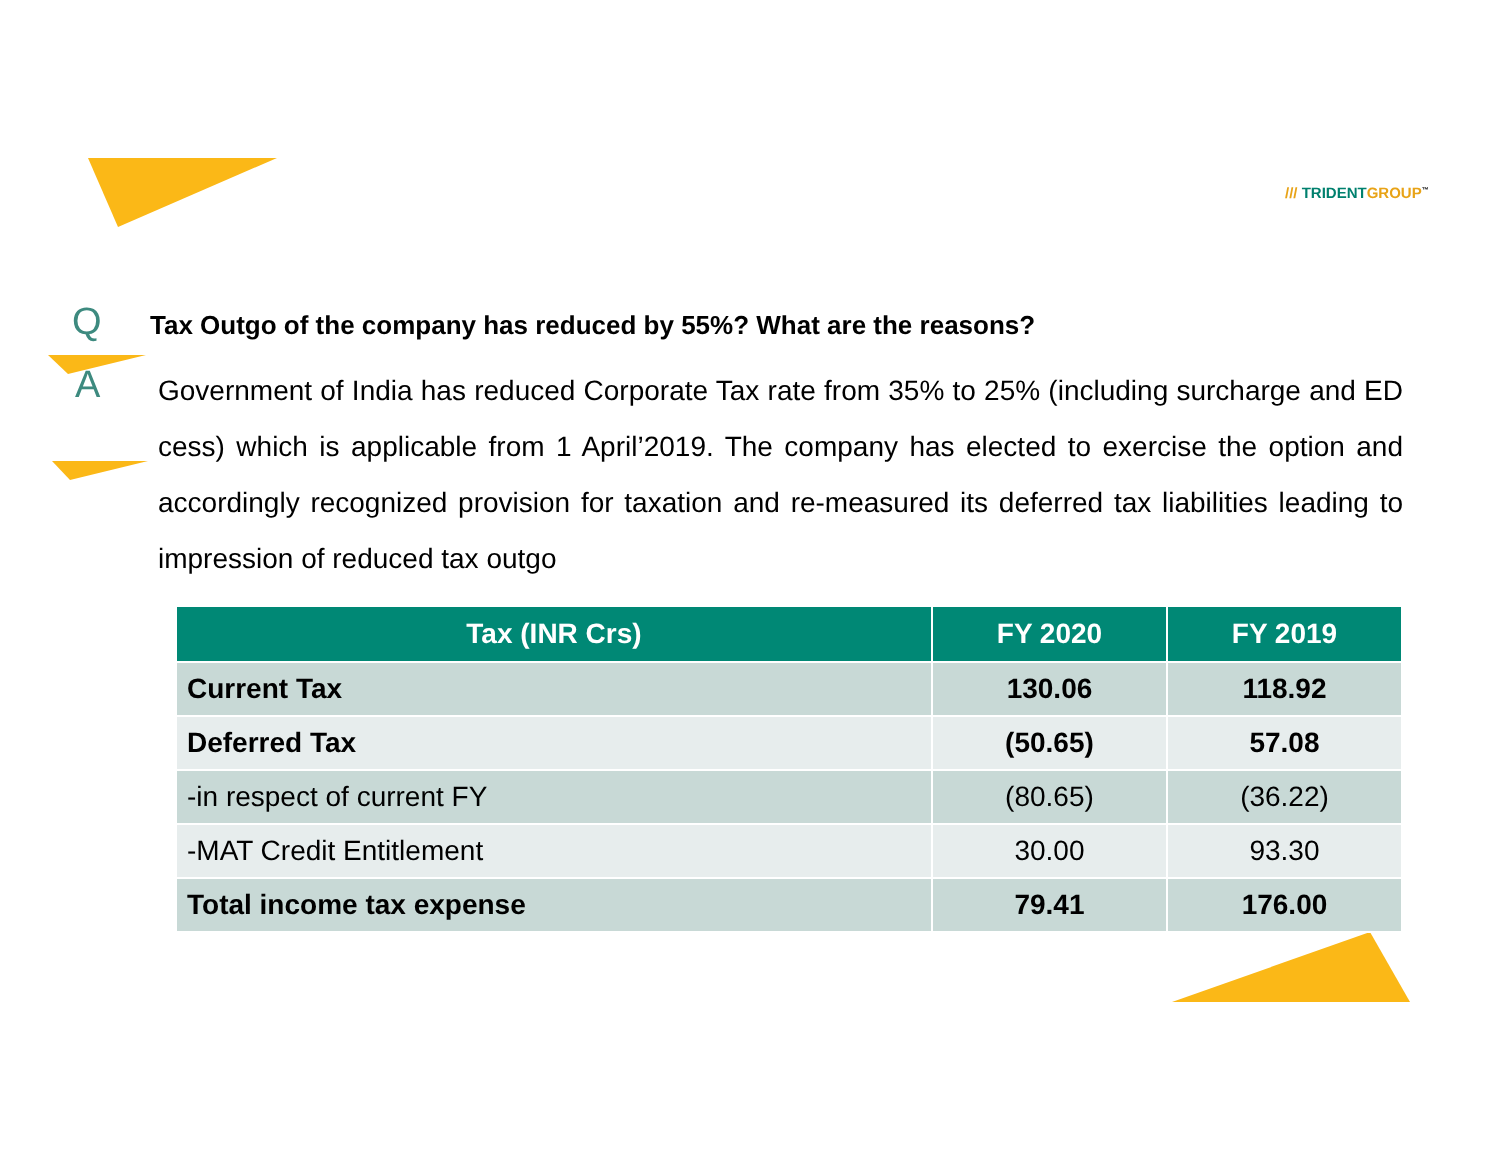/// TRIDENT GROUP<sup>™</sup>
Q
Tax Outgo of the company has reduced by 55%? What are the reasons?
A
Government of India has reduced Corporate Tax rate from 35% to 25% (including surcharge and ED cess) which is applicable from 1 April’2019. The company has elected to exercise the option and accordingly recognized provision for taxation and re-measured its deferred tax liabilities leading to impression of reduced tax outgo
| Tax (INR Crs) | FY 2020 | FY 2019 |
| --- | --- | --- |
| Current Tax | 130.06 | 118.92 |
| Deferred Tax | (50.65) | 57.08 |
| -in respect of current FY | (80.65) | (36.22) |
| -MAT Credit Entitlement | 30.00 | 93.30 |
| Total income tax expense | 79.41 | 176.00 |